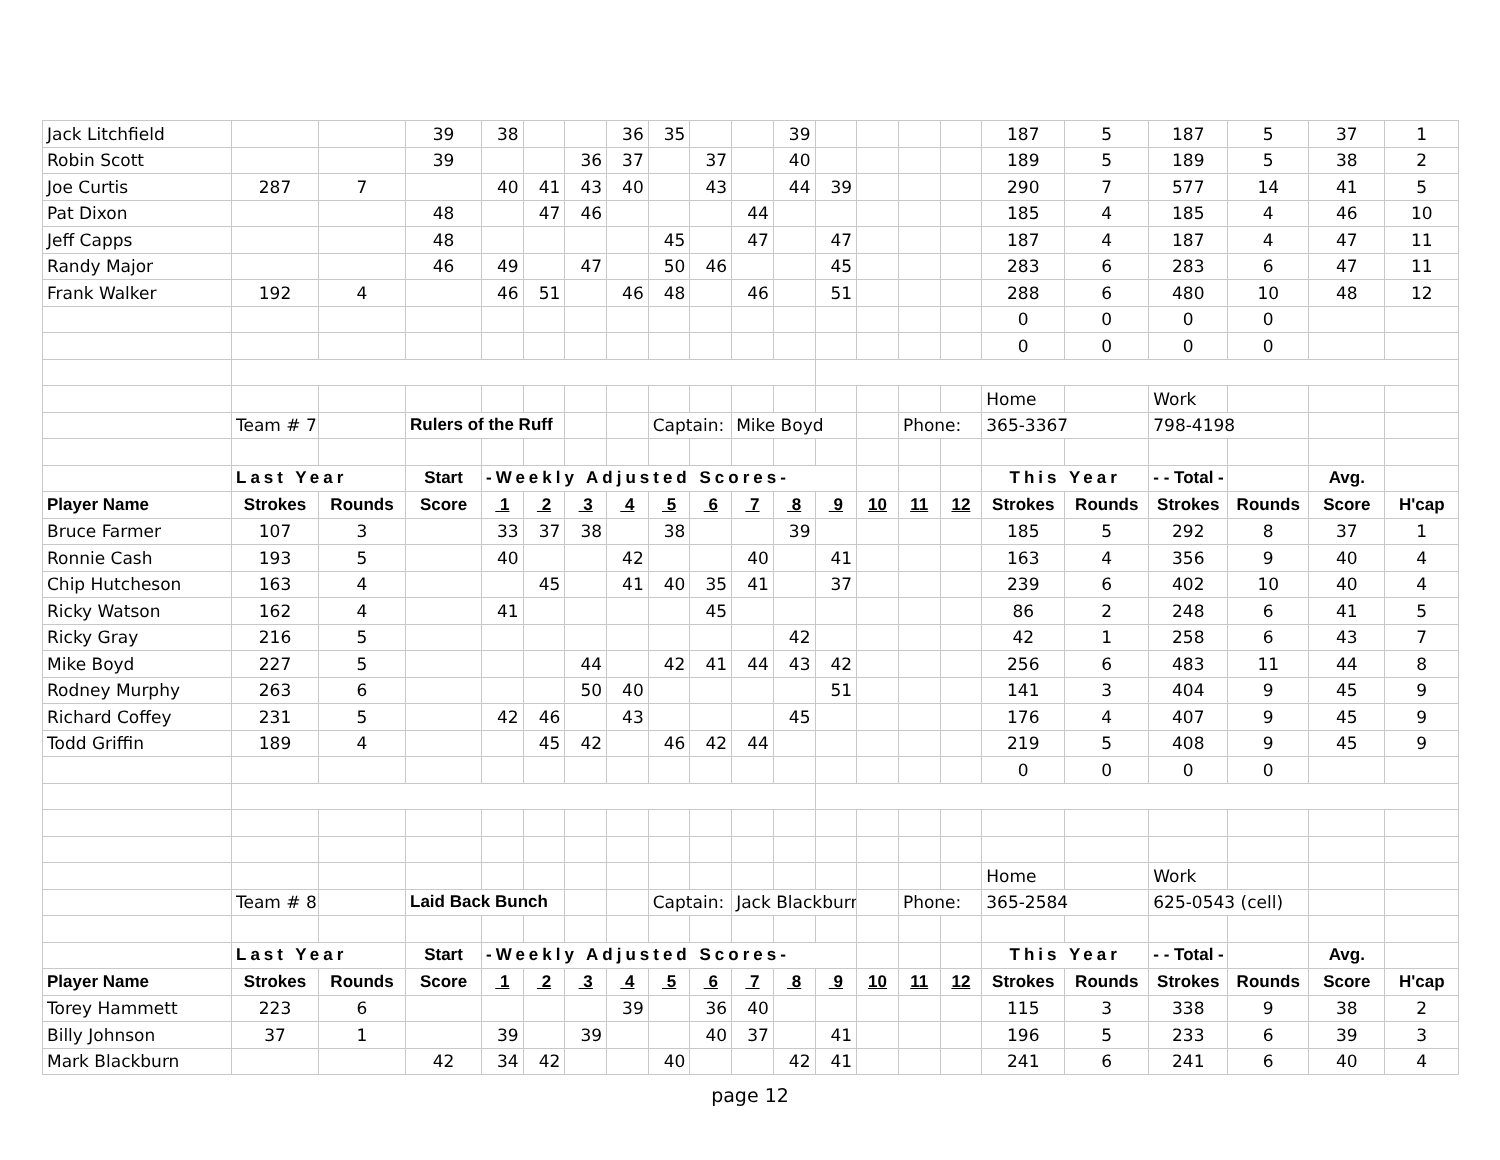| Jack Litchfield | | | 39 | 38 | | | 36 | 35 | | | 39 | | | | | 187 | 5 | 187 | 5 | 37 | 1 |
| Robin Scott | | | 39 | | | 36 | 37 | | 37 | | 40 | | | | | 189 | 5 | 189 | 5 | 38 | 2 |
| Joe Curtis | 287 | 7 | | 40 | 41 | 43 | 40 | | 43 | | 44 | 39 | | | | 290 | 7 | 577 | 14 | 41 | 5 |
| Pat Dixon | | | 48 | | 47 | 46 | | | | 44 | | | | | | 185 | 4 | 185 | 4 | 46 | 10 |
| Jeff Capps | | | 48 | | | | | 45 | | 47 | | 47 | | | | 187 | 4 | 187 | 4 | 47 | 11 |
| Randy Major | | | 46 | 49 | | 47 | | 50 | 46 | | | 45 | | | | 283 | 6 | 283 | 6 | 47 | 11 |
| Frank Walker | 192 | 4 | | 46 | 51 | | 46 | 48 | | 46 | | 51 | | | | 288 | 6 | 480 | 10 | 48 | 12 |
| | | | | | | | | | | | | | | | | 0 | 0 | 0 | 0 | | |
| | | | | | | | | | | | | | | | | 0 | 0 | 0 | 0 | | |
| | | | | | | | | | | | | | | | | Home | | Work | | | |
| | Team # 7 | | Rulers of the Ruff | | | | | Captain: | | Mike Boyd | | | | Phone: | | 365-3367 | | 798-4198 | | | |
| | Last Year | | Start | -Weekly Adjusted Scores- | | | | | | | | | | | | This Year | | - - Total - - | | Avg. | |
| Player Name | Strokes | Rounds | Score | 1 | 2 | 3 | 4 | 5 | 6 | 7 | 8 | 9 | 10 | 11 | 12 | Strokes | Rounds | Strokes | Rounds | Score | H'cap |
| Bruce Farmer | 107 | 3 | | 33 | 37 | 38 | | 38 | | | 39 | | | | | 185 | 5 | 292 | 8 | 37 | 1 |
| Ronnie Cash | 193 | 5 | | 40 | | | 42 | | | 40 | | 41 | | | | 163 | 4 | 356 | 9 | 40 | 4 |
| Chip Hutcheson | 163 | 4 | | | 45 | | 41 | 40 | 35 | 41 | | 37 | | | | 239 | 6 | 402 | 10 | 40 | 4 |
| Ricky Watson | 162 | 4 | | 41 | | | | | 45 | | | | | | | 86 | 2 | 248 | 6 | 41 | 5 |
| Ricky Gray | 216 | 5 | | | | | | | | | 42 | | | | | 42 | 1 | 258 | 6 | 43 | 7 |
| Mike Boyd | 227 | 5 | | | | 44 | | 42 | 41 | 44 | 43 | 42 | | | | 256 | 6 | 483 | 11 | 44 | 8 |
| Rodney Murphy | 263 | 6 | | | | 50 | 40 | | | | | 51 | | | | 141 | 3 | 404 | 9 | 45 | 9 |
| Richard Coffey | 231 | 5 | | 42 | 46 | | 43 | | | | 45 | | | | | 176 | 4 | 407 | 9 | 45 | 9 |
| Todd Griffin | 189 | 4 | | | 45 | 42 | | 46 | 42 | 44 | | | | | | 219 | 5 | 408 | 9 | 45 | 9 |
| | | | | | | | | | | | | | | | | 0 | 0 | 0 | 0 | | |
| | | | | | | | | | | | | | | | | Home | | Work | | | |
| | Team # 8 | | Laid Back Bunch | | | | | Captain: | | Jack Blackburn | | | | Phone: | | 365-2584 | | 625-0543 (cell) | | | |
| | Last Year | | Start | -Weekly Adjusted Scores- | | | | | | | | | | | | This Year | | - - Total - - | | Avg. | |
| Player Name | Strokes | Rounds | Score | 1 | 2 | 3 | 4 | 5 | 6 | 7 | 8 | 9 | 10 | 11 | 12 | Strokes | Rounds | Strokes | Rounds | Score | H'cap |
| Torey Hammett | 223 | 6 | | | | | 39 | | 36 | 40 | | | | | | 115 | 3 | 338 | 9 | 38 | 2 |
| Billy Johnson | 37 | 1 | | 39 | | 39 | | | 40 | 37 | | 41 | | | | 196 | 5 | 233 | 6 | 39 | 3 |
| Mark Blackburn | | | 42 | 34 | 42 | | | 40 | | | 42 | 41 | | | | 241 | 6 | 241 | 6 | 40 | 4 |
page 12